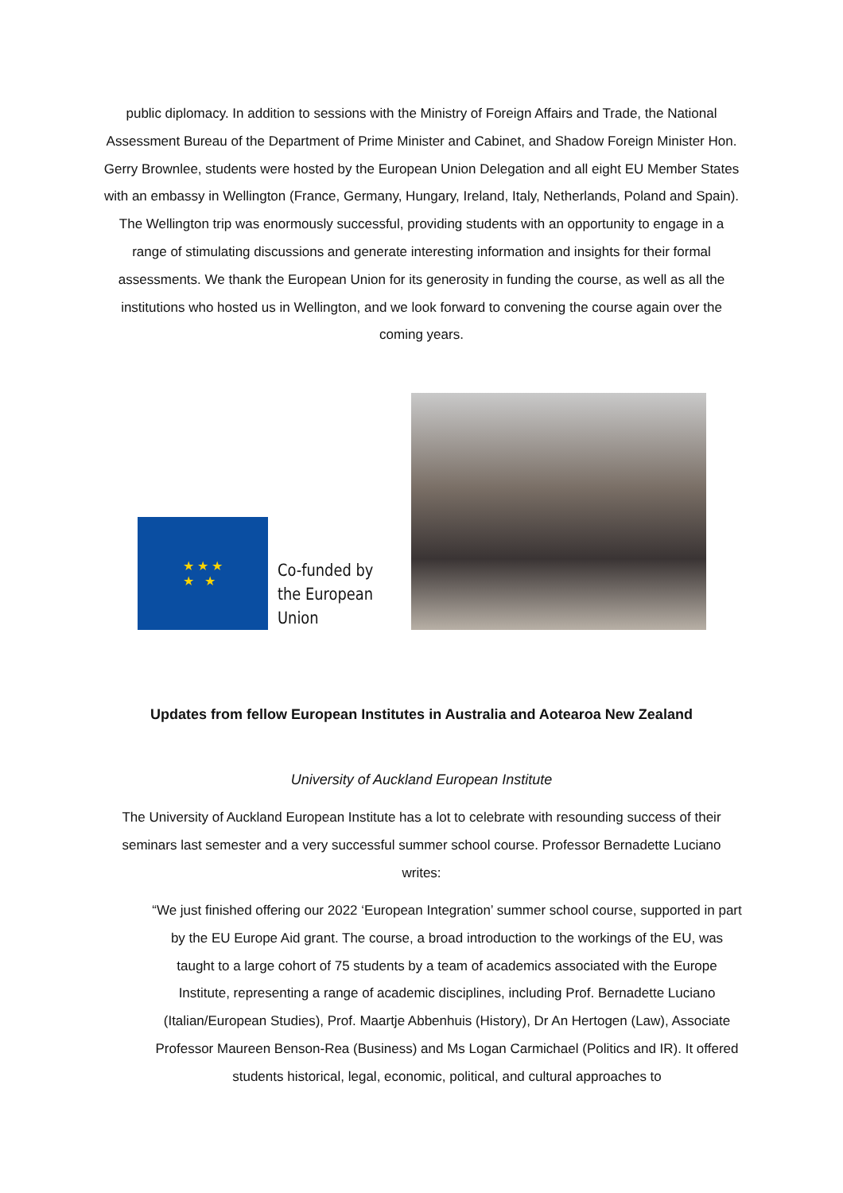public diplomacy. In addition to sessions with the Ministry of Foreign Affairs and Trade, the National Assessment Bureau of the Department of Prime Minister and Cabinet, and Shadow Foreign Minister Hon. Gerry Brownlee, students were hosted by the European Union Delegation and all eight EU Member States with an embassy in Wellington (France, Germany, Hungary, Ireland, Italy, Netherlands, Poland and Spain). The Wellington trip was enormously successful, providing students with an opportunity to engage in a range of stimulating discussions and generate interesting information and insights for their formal assessments. We thank the European Union for its generosity in funding the course, as well as all the institutions who hosted us in Wellington, and we look forward to convening the course again over the coming years.
★ ★ ★
★ ★
Co-funded by
the European Union
Updates from fellow European Institutes in Australia and Aotearoa New Zealand
University of Auckland European Institute
The University of Auckland European Institute has a lot to celebrate with resounding success of their seminars last semester and a very successful summer school course. Professor Bernadette Luciano writes:
“We just finished offering our 2022 ‘European Integration’ summer school course, supported in part by the EU Europe Aid grant. The course, a broad introduction to the workings of the EU, was taught to a large cohort of 75 students by a team of academics associated with the Europe Institute, representing a range of academic disciplines, including Prof. Bernadette Luciano (Italian/European Studies), Prof. Maartje Abbenhuis (History), Dr An Hertogen (Law), Associate Professor Maureen Benson-Rea (Business) and Ms Logan Carmichael (Politics and IR). It offered students historical, legal, economic, political, and cultural approaches to